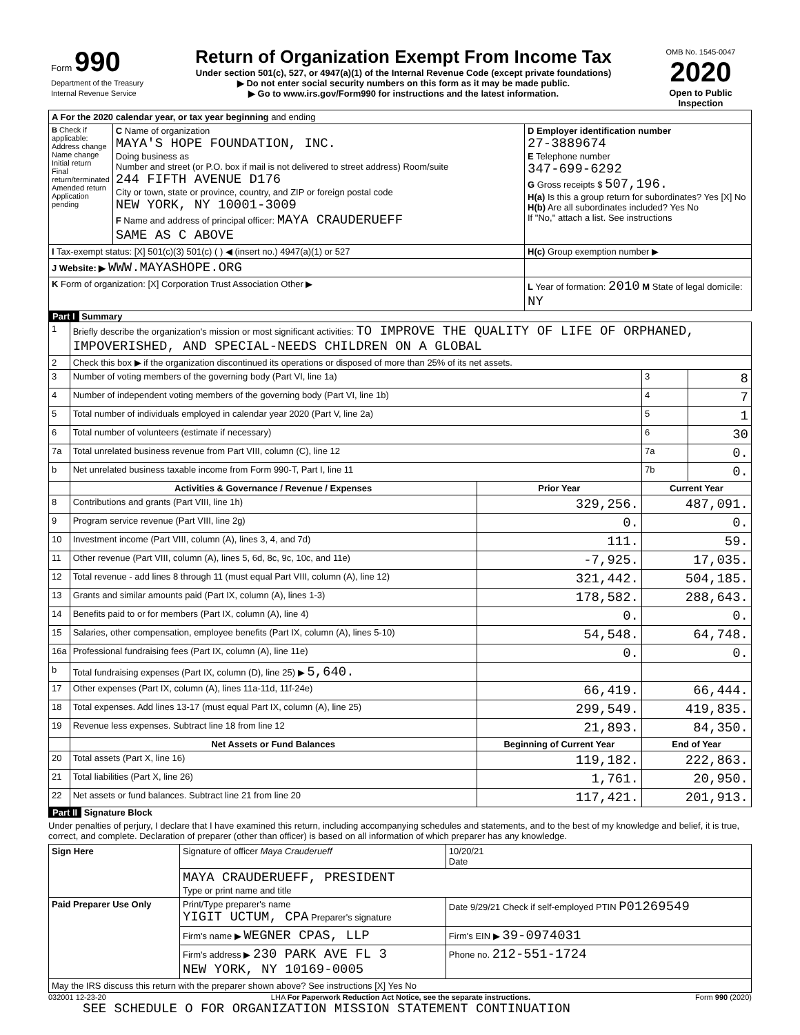| Form 990 Department of the Treasury Internal Revenue Service | Return of Organization Exempt From Income Tax Under section 501(c), 527, or 4947(a)(1) of the Internal Revenue Code (except private foundations) ▶ Do not enter social security numbers on this form as it may be made public. ▶ Go to www.irs.gov/Form990 for instructions and the latest information. | OMB No. 1545-0047 2020 Open to Public Inspection |
| A For the 2020 calendar year, or tax year beginning and ending | | |
| B Check if applicable: Address change Name change Initial return Final return/terminated Amended return Application pending | C Name of organization MAYA'S HOPE FOUNDATION, INC. Doing business as Number and street (or P.O. box if mail is not delivered to street address) Room/suite 244 FIFTH AVENUE D176 City or town, state or province, country, and ZIP or foreign postal code NEW YORK, NY 10001-3009 F Name and address of principal officer: MAYA CRAUDERUEFF SAME AS C ABOVE | D Employer identification number 27-3889674 E Telephone number 347-699-6292 G Gross receipts $ 507,196. H(a) Is this a group return for subordinates? Yes [X] No H(b) Are all subordinates included? Yes No If "No," attach a list. See instructions |
| I Tax-exempt status: [X] 501(c)(3) 501(c) ( ) ◀ (insert no.) 4947(a)(1) or 527 | | H(c) Group exemption number ▶ |
| J Website: ▶ WWW.MAYASHOPE.ORG | | |
| K Form of organization: [X] Corporation Trust Association Other ▶ | | L Year of formation: 2010 M State of legal domicile: NY |
Part I Summary
| 1 | Briefly describe the organization's mission or most significant activities: TO IMPROVE THE QUALITY OF LIFE OF ORPHANED, IMPOVERISHED, AND SPECIAL-NEEDS CHILDREN ON A GLOBAL | | | |
| 2 | Check this box ▶ if the organization discontinued its operations or disposed of more than 25% of its net assets. | | | |
| 3 | Number of voting members of the governing body (Part VI, line 1a) | | 3 | 8 |
| 4 | Number of independent voting members of the governing body (Part VI, line 1b) | | 4 | 7 |
| 5 | Total number of individuals employed in calendar year 2020 (Part V, line 2a) | | 5 | 1 |
| 6 | Total number of volunteers (estimate if necessary) | | 6 | 30 |
| 7a | Total unrelated business revenue from Part VIII, column (C), line 12 | | 7a | 0. |
| b | Net unrelated business taxable income from Form 990-T, Part I, line 11 | | 7b | 0. |
| | Activities & Governance / Revenue / Expenses | Prior Year | Current Year | |
| 8 | Contributions and grants (Part VIII, line 1h) | 329,256. | 487,091. | |
| 9 | Program service revenue (Part VIII, line 2g) | 0. | 0. | |
| 10 | Investment income (Part VIII, column (A), lines 3, 4, and 7d) | 111. | 59. | |
| 11 | Other revenue (Part VIII, column (A), lines 5, 6d, 8c, 9c, 10c, and 11e) | -7,925. | 17,035. | |
| 12 | Total revenue - add lines 8 through 11 (must equal Part VIII, column (A), line 12) | 321,442. | 504,185. | |
| 13 | Grants and similar amounts paid (Part IX, column (A), lines 1-3) | 178,582. | 288,643. | |
| 14 | Benefits paid to or for members (Part IX, column (A), line 4) | 0. | 0. | |
| 15 | Salaries, other compensation, employee benefits (Part IX, column (A), lines 5-10) | 54,548. | 64,748. | |
| 16a | Professional fundraising fees (Part IX, column (A), line 11e) | 0. | 0. | |
| b | Total fundraising expenses (Part IX, column (D), line 25) ▶ 5,640. | | | |
| 17 | Other expenses (Part IX, column (A), lines 11a-11d, 11f-24e) | 66,419. | 66,444. | |
| 18 | Total expenses. Add lines 13-17 (must equal Part IX, column (A), line 25) | 299,549. | 419,835. | |
| 19 | Revenue less expenses. Subtract line 18 from line 12 | 21,893. | 84,350. | |
| | Net Assets or Fund Balances | Beginning of Current Year | End of Year | |
| 20 | Total assets (Part X, line 16) | 119,182. | 222,863. | |
| 21 | Total liabilities (Part X, line 26) | 1,761. | 20,950. | |
| 22 | Net assets or fund balances. Subtract line 21 from line 20 | 117,421. | 201,913. | |
Part II Signature Block
Under penalties of perjury, I declare that I have examined this return, including accompanying schedules and statements, and to the best of my knowledge and belief, it is true, correct, and complete. Declaration of preparer (other than officer) is based on all information of which preparer has any knowledge.
| Sign Here | Signature of officer Maya Crauderueff | 10/20/21 Date |
| | MAYA CRAUDERUEFF, PRESIDENT Type or print name and title | |
| Paid Preparer Use Only | Print/Type preparer's name YIGIT UCTUM, CPA Preparer's signature | Date 9/29/21 Check if self-employed PTIN P01269549 |
| | Firm's name ▶ WEGNER CPAS, LLP | Firm's EIN ▶ 39-0974031 |
| | Firm's address ▶ 230 PARK AVE FL 3 NEW YORK, NY 10169-0005 | Phone no. 212-551-1724 |
| May the IRS discuss this return with the preparer shown above? See instructions [X] Yes No | | |
032001 12-23-20 LHA For Paperwork Reduction Act Notice, see the separate instructions. Form 990 (2020)
SEE SCHEDULE O FOR ORGANIZATION MISSION STATEMENT CONTINUATION